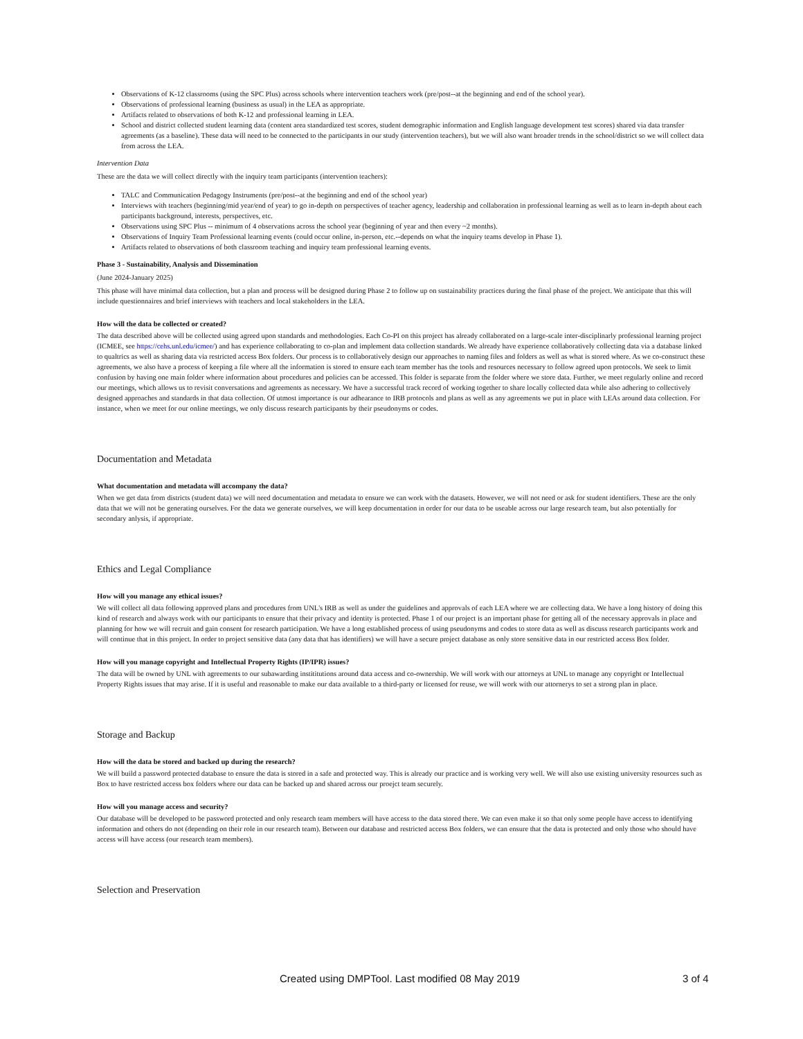Observations of K-12 classrooms (using the SPC Plus) across schools where intervention teachers work (pre/post--at the beginning and end of the school year).
Observations of professional learning (business as usual) in the LEA as appropriate.
Artifacts related to observations of both K-12 and professional learning in LEA.
School and district collected student learning data (content area standardized test scores, student demographic information and English language development test scores) shared via data transfer agreements (as a baseline). These data will need to be connected to the participants in our study (intervention teachers), but we will also want broader trends in the school/district so we will collect data from across the LEA.
Intervention Data
These are the data we will collect directly with the inquiry team participants (intervention teachers):
TALC and Communication Pedagogy Instruments (pre/post--at the beginning and end of the school year)
Interviews with teachers (beginning/mid year/end of year) to go in-depth on perspectives of teacher agency, leadership and collaboration in professional learning as well as to learn in-depth about each participants background, interests, perspectives, etc.
Observations using SPC Plus -- minimum of 4 observations across the school year (beginning of year and then every ~2 months).
Observations of Inquiry Team Professional learning events (could occur online, in-person, etc.--depends on what the inquiry teams develop in Phase 1).
Artifacts related to observations of both classroom teaching and inquiry team professional learning events.
Phase 3 - Sustainability, Analysis and Dissemination
(June 2024-January 2025)
This phase will have minimal data collection, but a plan and process will be designed during Phase 2 to follow up on sustainability practices during the final phase of the project. We anticipate that this will include questionnaires and brief interviews with teachers and local stakeholders in the LEA.
How will the data be collected or created?
The data described above will be collected using agreed upon standards and methodologies. Each Co-PI on this project has already collaborated on a large-scale inter-disciplinarly professional learning project (ICMEE, see https://cehs.unl.edu/icmee/) and has experience collaborating to co-plan and implement data collection standards. We already have experience collaboratively collecting data via a database linked to qualtrics as well as sharing data via restricted access Box folders. Our process is to collaboratively design our approaches to naming files and folders as well as what is stored where. As we co-construct these agreements, we also have a process of keeping a file where all the information is stored to ensure each team member has the tools and resources necessary to follow agreed upon protocols. We seek to limit confusion by having one main folder where information about procedures and policies can be accessed. This folder is separate from the folder where we store data. Further, we meet regularly online and record our meetings, which allows us to revisit conversations and agreements as necessary. We have a successful track record of working together to share locally collected data while also adhering to collectively designed approaches and standards in that data collection. Of utmost importance is our adhearance to IRB protocols and plans as well as any agreements we put in place with LEAs around data collection. For instance, when we meet for our online meetings, we only discuss research participants by their pseudonyms or codes.
Documentation and Metadata
What documentation and metadata will accompany the data?
When we get data from districts (student data) we will need documentation and metadata to ensure we can work with the datasets. However, we will not need or ask for student identifiers. These are the only data that we will not be generating ourselves. For the data we generate ourselves, we will keep documentation in order for our data to be useable across our large research team, but also potentially for secondary anlysis, if appropriate.
Ethics and Legal Compliance
How will you manage any ethical issues?
We will collect all data following approved plans and procedures from UNL's IRB as well as under the guidelines and approvals of each LEA where we are collecting data. We have a long history of doing this kind of research and always work with our participants to ensure that their privacy and identity is protected. Phase 1 of our project is an important phase for getting all of the necessary approvals in place and planning for how we will recruit and gain consent for research participation. We have a long established process of using pseudonyms and codes to store data as well as discuss research participants work and will continue that in this project. In order to project sensitive data (any data that has identifiers) we will have a secure project database as only store sensitive data in our restricted access Box folder.
How will you manage copyright and Intellectual Property Rights (IP/IPR) issues?
The data will be owned by UNL with agreements to our subawarding instititutions around data access and co-ownership. We will work with our attorneys at UNL to manage any copyright or Intellectual Property Rights issues that may arise. If it is useful and reasonable to make our data available to a third-party or licensed for reuse, we will work with our attornerys to set a strong plan in place.
Storage and Backup
How will the data be stored and backed up during the research?
We will build a password protected database to ensure the data is stored in a safe and protected way. This is already our practice and is working very well. We will also use existing university resources such as Box to have restricted access box folders where our data can be backed up and shared across our proejct team securely.
How will you manage access and security?
Our database will be developed to be password protected and only research team members will have access to the data stored there. We can even make it so that only some people have access to identifying information and others do not (depending on their role in our research team). Between our database and restricted access Box folders, we can ensure that the data is protected and only those who should have access will have access (our research team members).
Selection and Preservation
Created using DMPTool. Last modified 08 May 2019 3 of 4